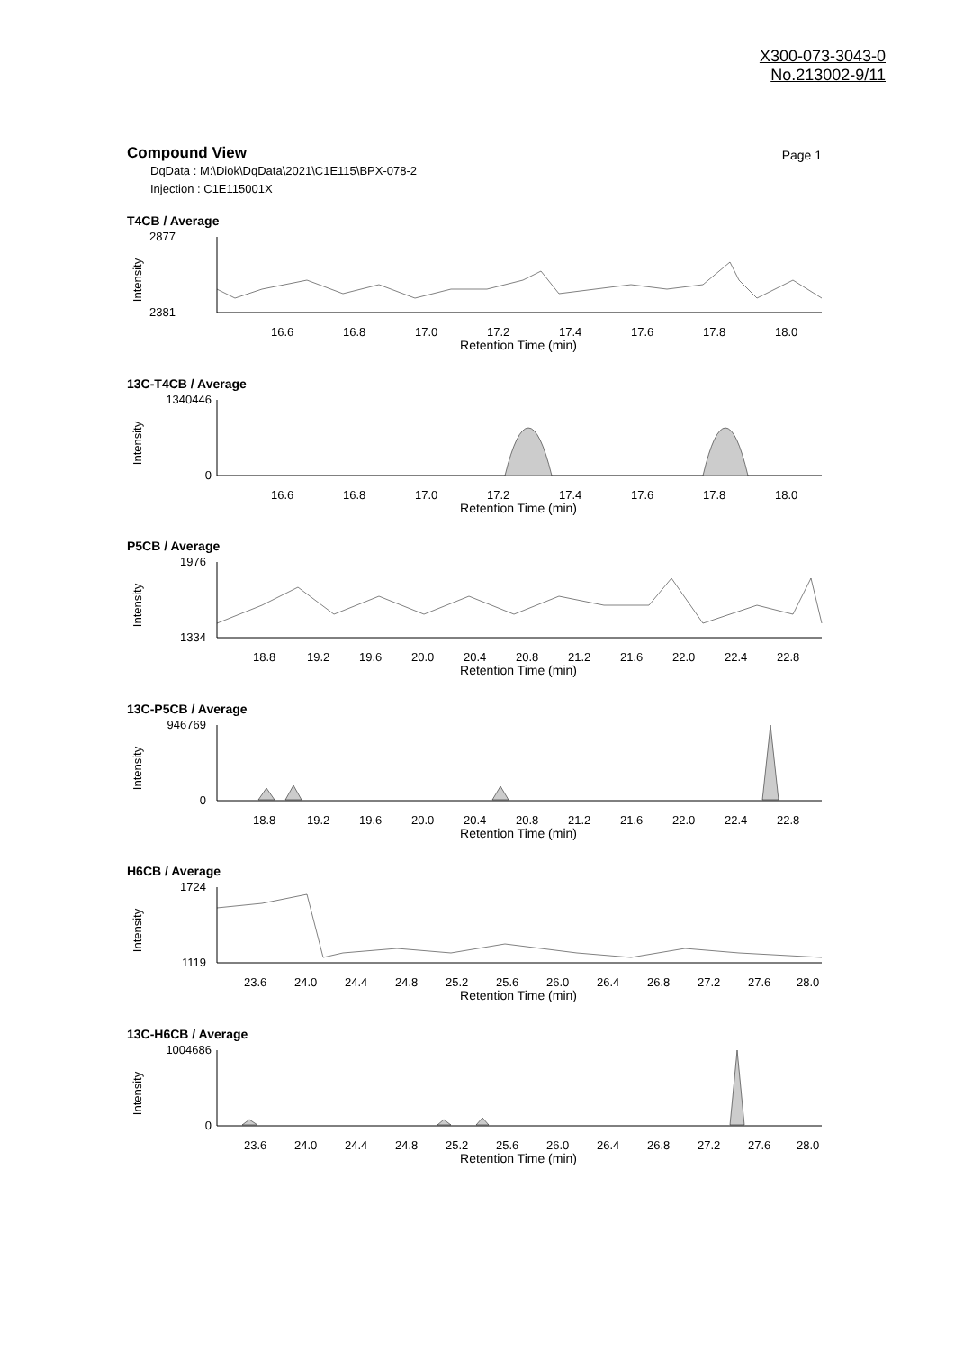X300-073-3043-0
No.213002-9/11
Compound View
Page 1
DqData : M:\Diok\DqData\2021\C1E115\BPX-078-2
Injection : C1E115001X
T4CB / Average
2877
2381
Intensity
16.6
16.8
17.0
17.2
17.4
17.6
17.8
18.0
Retention Time (min)
13C-T4CB / Average
1340446
0
Intensity
16.6
16.8
17.0
17.2
17.4
17.6
17.8
18.0
Retention Time (min)
P5CB / Average
1976
1334
Intensity
18.8
19.2
19.6
20.0
20.4
20.8
21.2
21.6
22.0
22.4
22.8
Retention Time (min)
13C-P5CB / Average
946769
0
Intensity
18.8
19.2
19.6
20.0
20.4
20.8
21.2
21.6
22.0
22.4
22.8
Retention Time (min)
H6CB / Average
1724
1119
Intensity
23.6
24.0
24.4
24.8
25.2
25.6
26.0
26.4
26.8
27.2
27.6
28.0
Retention Time (min)
13C-H6CB / Average
1004686
0
Intensity
23.6
24.0
24.4
24.8
25.2
25.6
26.0
26.4
26.8
27.2
27.6
28.0
Retention Time (min)